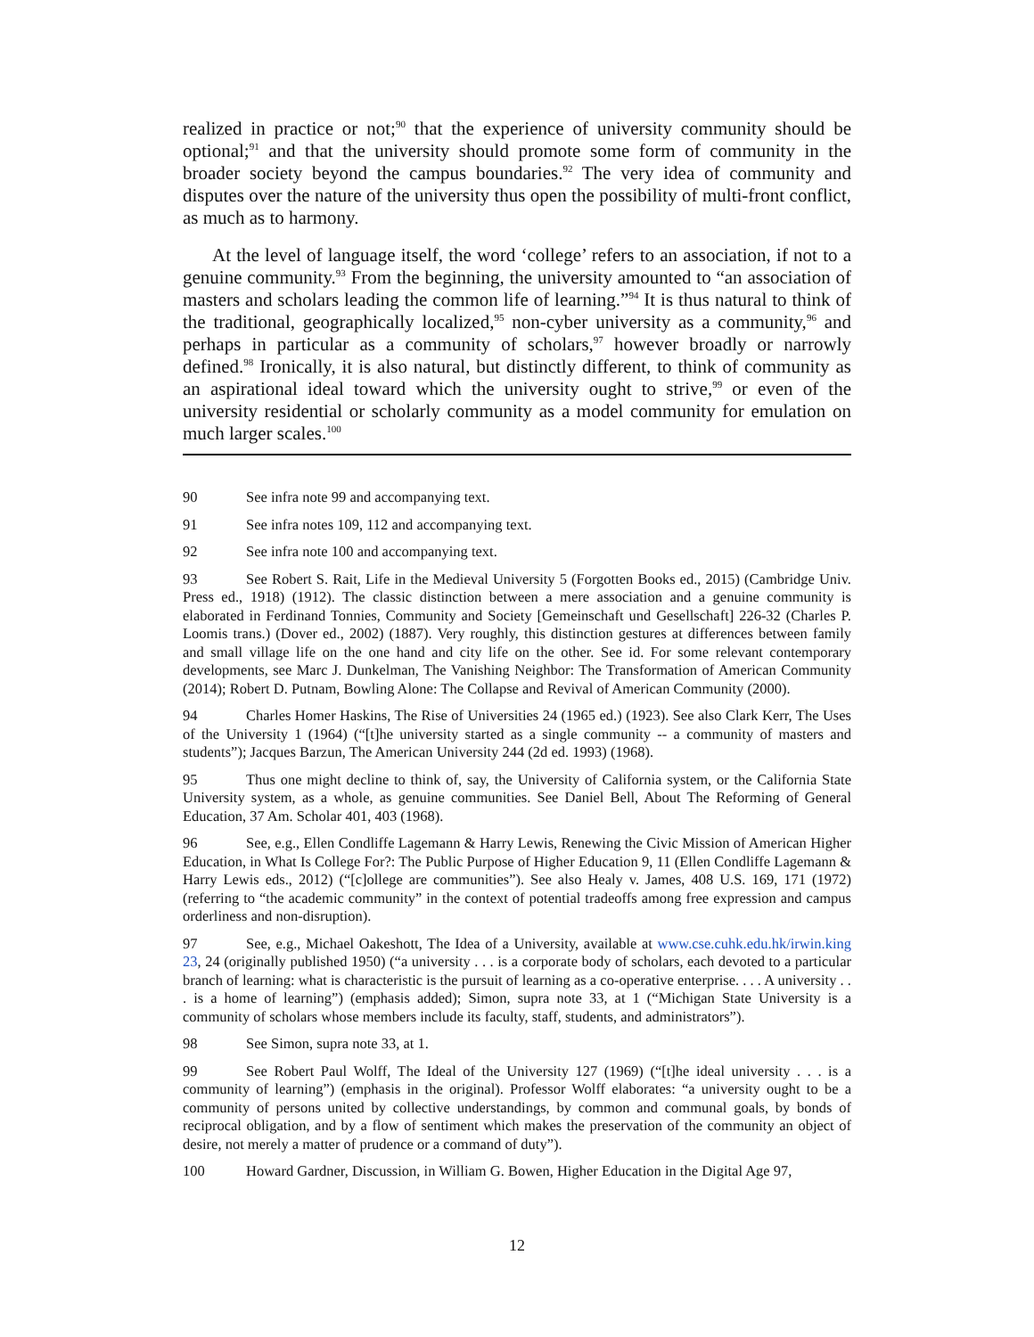realized in practice or not;<sup>90</sup> that the experience of university community should be optional;<sup>91</sup> and that the university should promote some form of community in the broader society beyond the campus boundaries.<sup>92</sup> The very idea of community and disputes over the nature of the university thus open the possibility of multi-front conflict, as much as to harmony.
At the level of language itself, the word ‘college’ refers to an association, if not to a genuine community.<sup>93</sup> From the beginning, the university amounted to “an association of masters and scholars leading the common life of learning.”<sup>94</sup> It is thus natural to think of the traditional, geographically localized,<sup>95</sup> non-cyber university as a community,<sup>96</sup> and perhaps in particular as a community of scholars,<sup>97</sup> however broadly or narrowly defined.<sup>98</sup> Ironically, it is also natural, but distinctly different, to think of community as an aspirational ideal toward which the university ought to strive,<sup>99</sup> or even of the university residential or scholarly community as a model community for emulation on much larger scales.<sup>100</sup>
90 See infra note 99 and accompanying text.
91 See infra notes 109, 112 and accompanying text.
92 See infra note 100 and accompanying text.
93 See Robert S. Rait, Life in the Medieval University 5 (Forgotten Books ed., 2015) (Cambridge Univ. Press ed., 1918) (1912). The classic distinction between a mere association and a genuine community is elaborated in Ferdinand Tonnies, Community and Society [Gemeinschaft und Gesellschaft] 226-32 (Charles P. Loomis trans.) (Dover ed., 2002) (1887). Very roughly, this distinction gestures at differences between family and small village life on the one hand and city life on the other. See id. For some relevant contemporary developments, see Marc J. Dunkelman, The Vanishing Neighbor: The Transformation of American Community (2014); Robert D. Putnam, Bowling Alone: The Collapse and Revival of American Community (2000).
94 Charles Homer Haskins, The Rise of Universities 24 (1965 ed.) (1923). See also Clark Kerr, The Uses of the University 1 (1964) (“[t]he university started as a single community -- a community of masters and students”); Jacques Barzun, The American University 244 (2d ed. 1993) (1968).
95 Thus one might decline to think of, say, the University of California system, or the California State University system, as a whole, as genuine communities. See Daniel Bell, About The Reforming of General Education, 37 Am. Scholar 401, 403 (1968).
96 See, e.g., Ellen Condliffe Lagemann & Harry Lewis, Renewing the Civic Mission of American Higher Education, in What Is College For?: The Public Purpose of Higher Education 9, 11 (Ellen Condliffe Lagemann & Harry Lewis eds., 2012) (“[c]ollege are communities”). See also Healy v. James, 408 U.S. 169, 171 (1972) (referring to “the academic community” in the context of potential tradeoffs among free expression and campus orderliness and non-disruption).
97 See, e.g., Michael Oakeshott, The Idea of a University, available at www.cse.cuhk.edu.hk/irwin.king 23, 24 (originally published 1950) (“a university . . . is a corporate body of scholars, each devoted to a particular branch of learning: what is characteristic is the pursuit of learning as a co-operative enterprise. . . . A university . . . is a home of learning”) (emphasis added); Simon, supra note 33, at 1 (“Michigan State University is a community of scholars whose members include its faculty, staff, students, and administrators”).
98 See Simon, supra note 33, at 1.
99 See Robert Paul Wolff, The Ideal of the University 127 (1969) (“[t]he ideal university . . . is a community of learning”) (emphasis in the original). Professor Wolff elaborates: “a university ought to be a community of persons united by collective understandings, by common and communal goals, by bonds of reciprocal obligation, and by a flow of sentiment which makes the preservation of the community an object of desire, not merely a matter of prudence or a command of duty”).
100 Howard Gardner, Discussion, in William G. Bowen, Higher Education in the Digital Age 97,
12